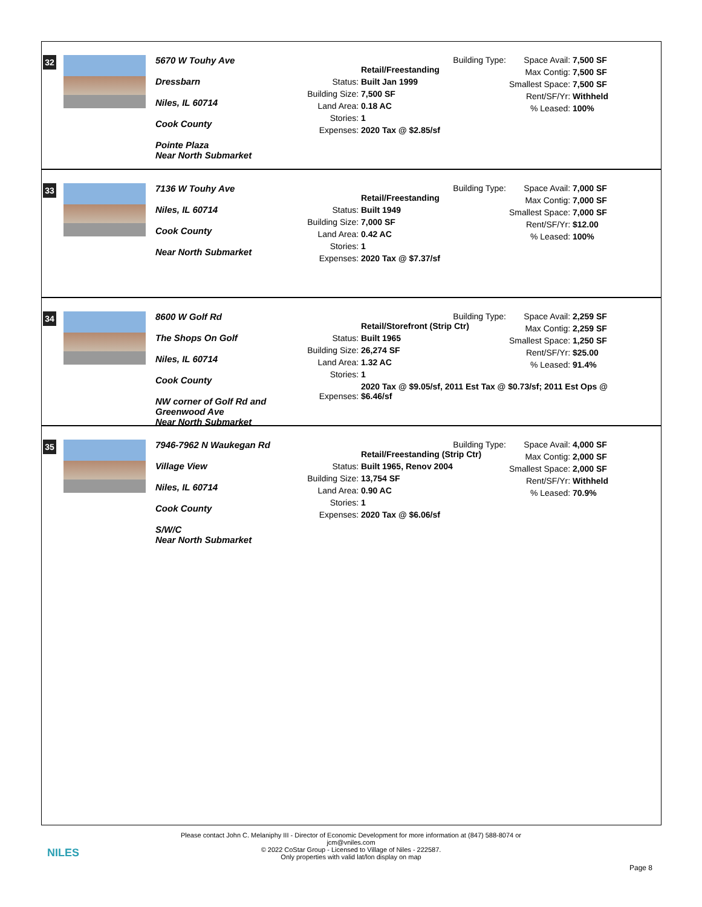32
5670 W Touhy Ave
Dressbarn
Niles, IL 60714
Cook County
Pointe Plaza
Near North Submarket
Building Type: Retail/Freestanding
Status: Built Jan 1999
Building Size: 7,500 SF
Land Area: 0.18 AC
Stories: 1
Expenses: 2020 Tax @ $2.85/sf
Space Avail: 7,500 SF
Max Contig: 7,500 SF
Smallest Space: 7,500 SF
Rent/SF/Yr: Withheld
% Leased: 100%
33
7136 W Touhy Ave
Niles, IL 60714
Cook County
Near North Submarket
Building Type: Retail/Freestanding
Status: Built 1949
Building Size: 7,000 SF
Land Area: 0.42 AC
Stories: 1
Expenses: 2020 Tax @ $7.37/sf
Space Avail: 7,000 SF
Max Contig: 7,000 SF
Smallest Space: 7,000 SF
Rent/SF/Yr: $12.00
% Leased: 100%
34
8600 W Golf Rd
The Shops On Golf
Niles, IL 60714
Cook County
NW corner of Golf Rd and Greenwood Ave
Near North Submarket
Building Type: Retail/Storefront (Strip Ctr)
Status: Built 1965
Building Size: 26,274 SF
Land Area: 1.32 AC
Stories: 1
Expenses: 2020 Tax @ $9.05/sf, 2011 Est Tax @ $0.73/sf; 2011 Est Ops @ $6.46/sf
Space Avail: 2,259 SF
Max Contig: 2,259 SF
Smallest Space: 1,250 SF
Rent/SF/Yr: $25.00
% Leased: 91.4%
35
7946-7962 N Waukegan Rd
Village View
Niles, IL 60714
Cook County
S/W/C
Near North Submarket
Building Type: Retail/Freestanding (Strip Ctr)
Status: Built 1965, Renov 2004
Building Size: 13,754 SF
Land Area: 0.90 AC
Stories: 1
Expenses: 2020 Tax @ $6.06/sf
Space Avail: 4,000 SF
Max Contig: 2,000 SF
Smallest Space: 2,000 SF
Rent/SF/Yr: Withheld
% Leased: 70.9%
NILES
Please contact John C. Melaniphy III - Director of Economic Development for more information at (847) 588-8074 or
jcm@vniles.com
© 2022 CoStar Group - Licensed to Village of Niles - 222587.
Only properties with valid lat/lon display on map
Page 8